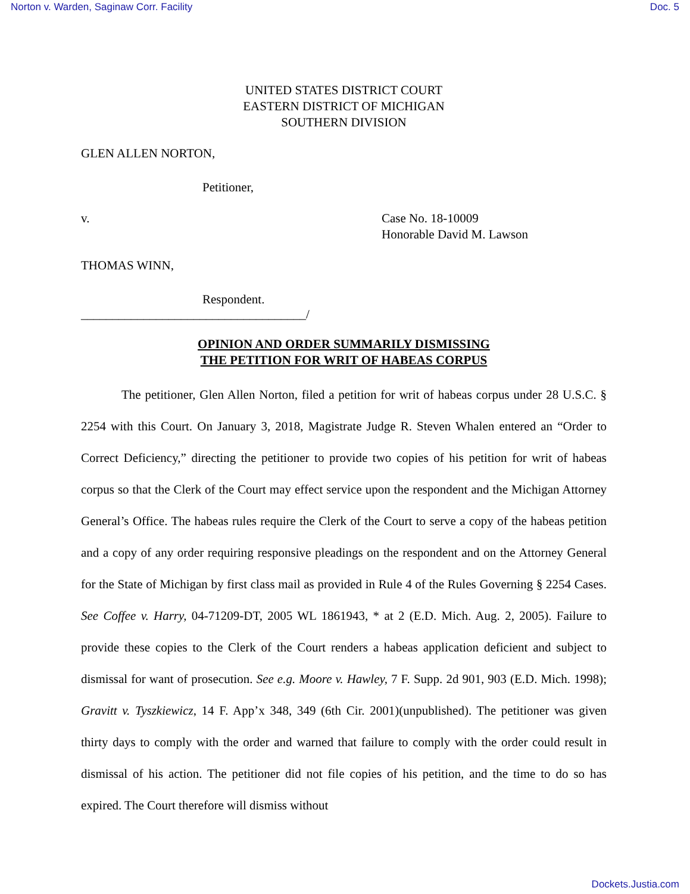Norton v. Warden, Saginaw Corr. Facility Doc. 5
UNITED STATES DISTRICT COURT
EASTERN DISTRICT OF MICHIGAN
SOUTHERN DIVISION
GLEN ALLEN NORTON,
Petitioner,
v. Case No. 18-10009
Honorable David M. Lawson
THOMAS WINN,
Respondent.
____________________________________/
OPINION AND ORDER SUMMARILY DISMISSING
THE PETITION FOR WRIT OF HABEAS CORPUS
The petitioner, Glen Allen Norton, filed a petition for writ of habeas corpus under 28 U.S.C. § 2254 with this Court. On January 3, 2018, Magistrate Judge R. Steven Whalen entered an “Order to Correct Deficiency,” directing the petitioner to provide two copies of his petition for writ of habeas corpus so that the Clerk of the Court may effect service upon the respondent and the Michigan Attorney General’s Office. The habeas rules require the Clerk of the Court to serve a copy of the habeas petition and a copy of any order requiring responsive pleadings on the respondent and on the Attorney General for the State of Michigan by first class mail as provided in Rule 4 of the Rules Governing § 2254 Cases. See Coffee v. Harry, 04-71209-DT, 2005 WL 1861943, * at 2 (E.D. Mich. Aug. 2, 2005). Failure to provide these copies to the Clerk of the Court renders a habeas application deficient and subject to dismissal for want of prosecution. See e.g. Moore v. Hawley, 7 F. Supp. 2d 901, 903 (E.D. Mich. 1998); Gravitt v. Tyszkiewicz, 14 F. App’x 348, 349 (6th Cir. 2001)(unpublished). The petitioner was given thirty days to comply with the order and warned that failure to comply with the order could result in dismissal of his action. The petitioner did not file copies of his petition, and the time to do so has expired. The Court therefore will dismiss without
Dockets.Justia.com